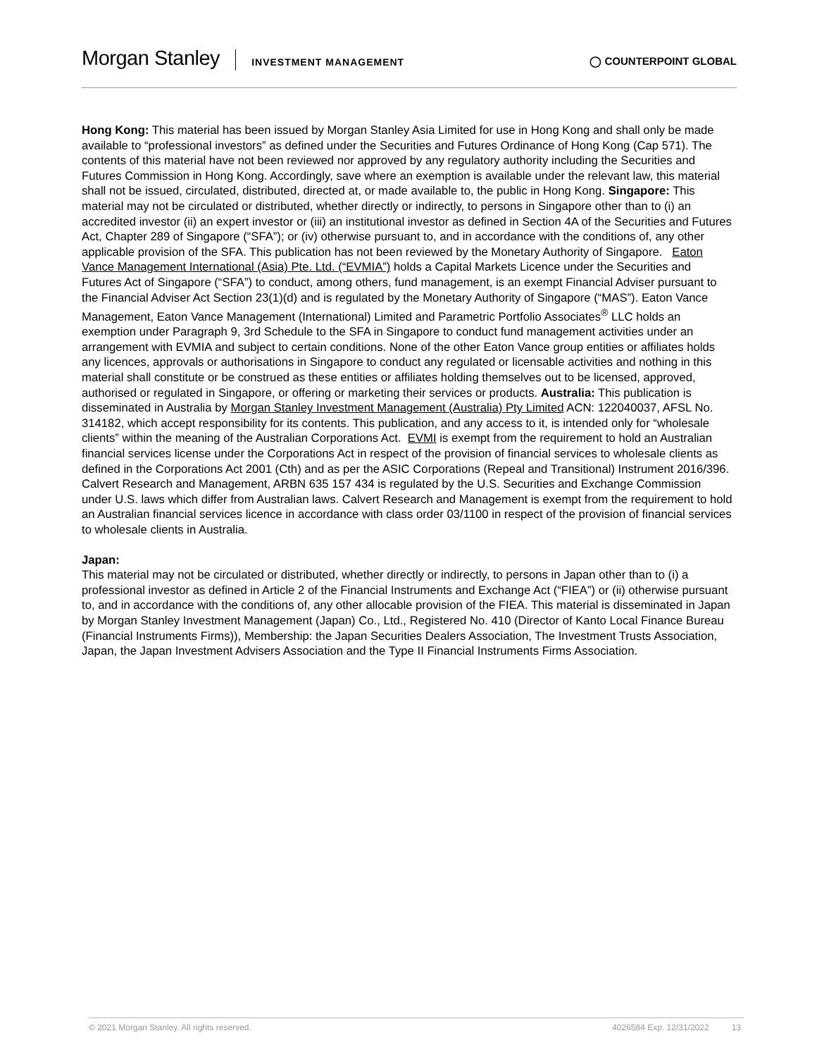Morgan Stanley INVESTMENT MANAGEMENT ◯ COUNTERPOINT GLOBAL
Hong Kong: This material has been issued by Morgan Stanley Asia Limited for use in Hong Kong and shall only be made available to “professional investors” as defined under the Securities and Futures Ordinance of Hong Kong (Cap 571). The contents of this material have not been reviewed nor approved by any regulatory authority including the Securities and Futures Commission in Hong Kong. Accordingly, save where an exemption is available under the relevant law, this material shall not be issued, circulated, distributed, directed at, or made available to, the public in Hong Kong. Singapore: This material may not be circulated or distributed, whether directly or indirectly, to persons in Singapore other than to (i) an accredited investor (ii) an expert investor or (iii) an institutional investor as defined in Section 4A of the Securities and Futures Act, Chapter 289 of Singapore (“SFA”); or (iv) otherwise pursuant to, and in accordance with the conditions of, any other applicable provision of the SFA. This publication has not been reviewed by the Monetary Authority of Singapore. Eaton Vance Management International (Asia) Pte. Ltd. (“EVMIA”) holds a Capital Markets Licence under the Securities and Futures Act of Singapore (“SFA”) to conduct, among others, fund management, is an exempt Financial Adviser pursuant to the Financial Adviser Act Section 23(1)(d) and is regulated by the Monetary Authority of Singapore (“MAS”). Eaton Vance Management, Eaton Vance Management (International) Limited and Parametric Portfolio Associates<sup>®</sup> LLC holds an exemption under Paragraph 9, 3rd Schedule to the SFA in Singapore to conduct fund management activities under an arrangement with EVMIA and subject to certain conditions. None of the other Eaton Vance group entities or affiliates holds any licences, approvals or authorisations in Singapore to conduct any regulated or licensable activities and nothing in this material shall constitute or be construed as these entities or affiliates holding themselves out to be licensed, approved, authorised or regulated in Singapore, or offering or marketing their services or products. Australia: This publication is disseminated in Australia by Morgan Stanley Investment Management (Australia) Pty Limited ACN: 122040037, AFSL No. 314182, which accept responsibility for its contents. This publication, and any access to it, is intended only for “wholesale clients” within the meaning of the Australian Corporations Act. EVMI is exempt from the requirement to hold an Australian financial services license under the Corporations Act in respect of the provision of financial services to wholesale clients as defined in the Corporations Act 2001 (Cth) and as per the ASIC Corporations (Repeal and Transitional) Instrument 2016/396. Calvert Research and Management, ARBN 635 157 434 is regulated by the U.S. Securities and Exchange Commission under U.S. laws which differ from Australian laws. Calvert Research and Management is exempt from the requirement to hold an Australian financial services licence in accordance with class order 03/1100 in respect of the provision of financial services to wholesale clients in Australia.
Japan:
This material may not be circulated or distributed, whether directly or indirectly, to persons in Japan other than to (i) a professional investor as defined in Article 2 of the Financial Instruments and Exchange Act (“FIEA”) or (ii) otherwise pursuant to, and in accordance with the conditions of, any other allocable provision of the FIEA. This material is disseminated in Japan by Morgan Stanley Investment Management (Japan) Co., Ltd., Registered No. 410 (Director of Kanto Local Finance Bureau (Financial Instruments Firms)), Membership: the Japan Securities Dealers Association, The Investment Trusts Association, Japan, the Japan Investment Advisers Association and the Type II Financial Instruments Firms Association.
© 2021 Morgan Stanley. All rights reserved. 4026584 Exp. 12/31/2022 13